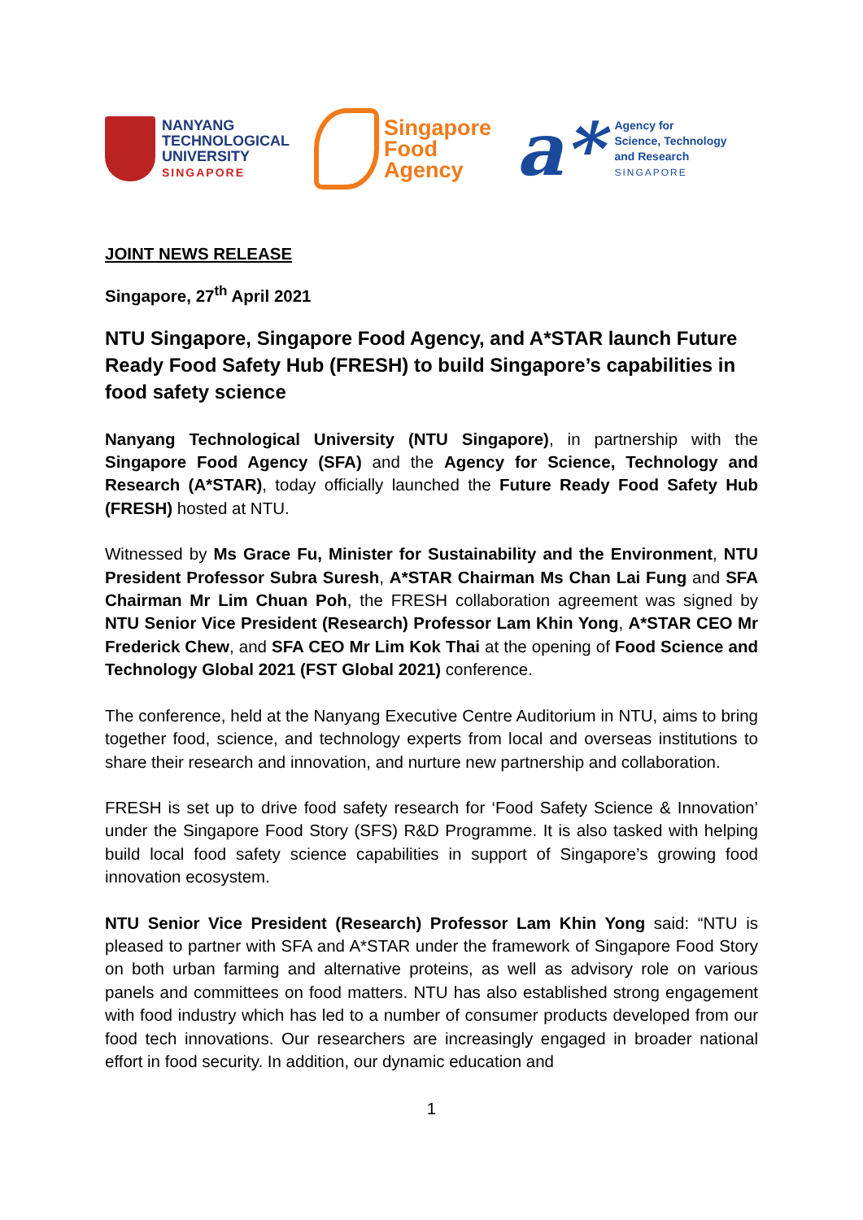NANYANG
TECHNOLOGICAL
UNIVERSITY
SINGAPORE
Singapore
Food
Agency
a*
Agency for
Science, Technology
and Research
SINGAPORE
JOINT NEWS RELEASE
Singapore, 27<sup>th</sup> April 2021
NTU Singapore, Singapore Food Agency, and A*STAR launch Future Ready Food Safety Hub (FRESH) to build Singapore’s capabilities in food safety science
Nanyang Technological University (NTU Singapore), in partnership with the Singapore Food Agency (SFA) and the Agency for Science, Technology and Research (A*STAR), today officially launched the Future Ready Food Safety Hub (FRESH) hosted at NTU.
Witnessed by Ms Grace Fu, Minister for Sustainability and the Environment, NTU President Professor Subra Suresh, A*STAR Chairman Ms Chan Lai Fung and SFA Chairman Mr Lim Chuan Poh, the FRESH collaboration agreement was signed by NTU Senior Vice President (Research) Professor Lam Khin Yong, A*STAR CEO Mr Frederick Chew, and SFA CEO Mr Lim Kok Thai at the opening of Food Science and Technology Global 2021 (FST Global 2021) conference.
The conference, held at the Nanyang Executive Centre Auditorium in NTU, aims to bring together food, science, and technology experts from local and overseas institutions to share their research and innovation, and nurture new partnership and collaboration.
FRESH is set up to drive food safety research for ‘Food Safety Science & Innovation’ under the Singapore Food Story (SFS) R&D Programme. It is also tasked with helping build local food safety science capabilities in support of Singapore’s growing food innovation ecosystem.
NTU Senior Vice President (Research) Professor Lam Khin Yong said: “NTU is pleased to partner with SFA and A*STAR under the framework of Singapore Food Story on both urban farming and alternative proteins, as well as advisory role on various panels and committees on food matters. NTU has also established strong engagement with food industry which has led to a number of consumer products developed from our food tech innovations. Our researchers are increasingly engaged in broader national effort in food security. In addition, our dynamic education and
1